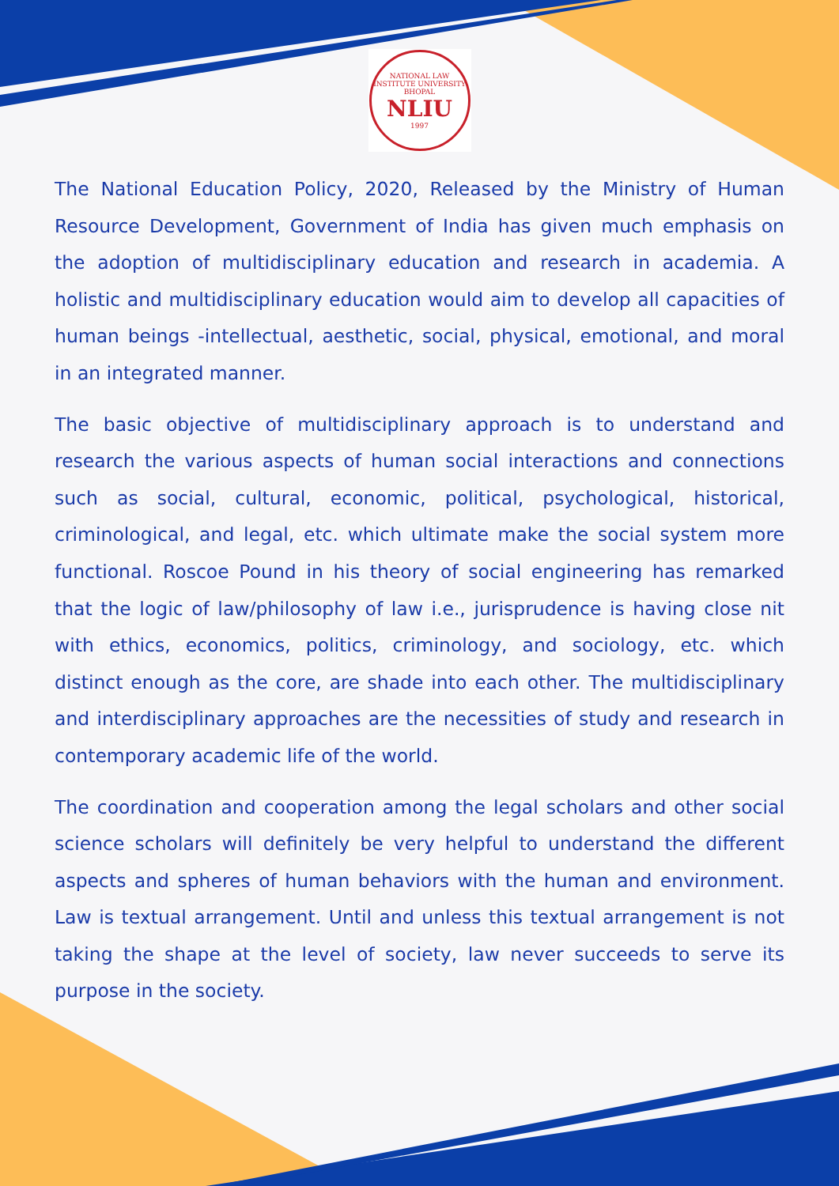NATIONAL LAW INSTITUTE UNIVERSITY BHOPAL
NLIU
1997
The National Education Policy, 2020, Released by the Ministry of Human Resource Development, Government of India has given much emphasis on the adoption of multidisciplinary education and research in academia. A holistic and multidisciplinary education would aim to develop all capacities of human beings -intellectual, aesthetic, social, physical, emotional, and moral in an integrated manner.
The basic objective of multidisciplinary approach is to understand and research the various aspects of human social interactions and connections such as social, cultural, economic, political, psychological, historical, criminological, and legal, etc. which ultimate make the social system more functional. Roscoe Pound in his theory of social engineering has remarked that the logic of law/philosophy of law i.e., jurisprudence is having close nit with ethics, economics, politics, criminology, and sociology, etc. which distinct enough as the core, are shade into each other. The multidisciplinary and interdisciplinary approaches are the necessities of study and research in contemporary academic life of the world.
The coordination and cooperation among the legal scholars and other social science scholars will definitely be very helpful to understand the different aspects and spheres of human behaviors with the human and environment. Law is textual arrangement. Until and unless this textual arrangement is not taking the shape at the level of society, law never succeeds to serve its purpose in the society.